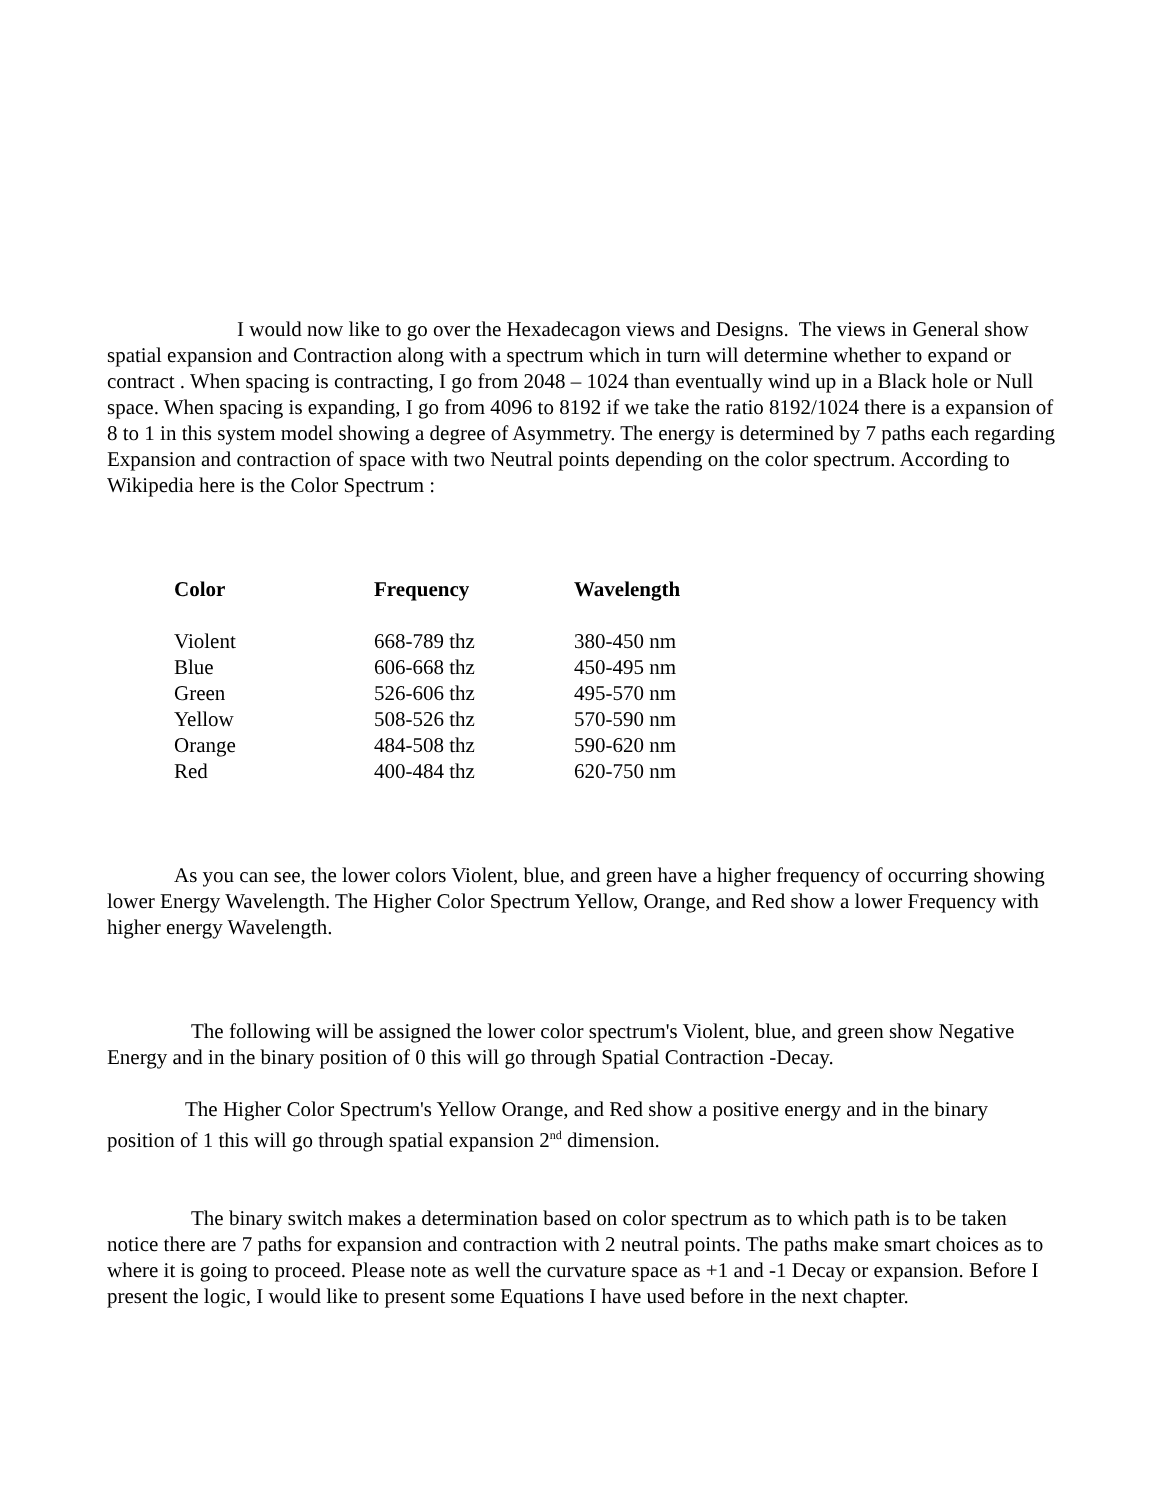I would now like to go over the Hexadecagon views and Designs. The views in General show spatial expansion and Contraction along with a spectrum which in turn will determine whether to expand or contract . When spacing is contracting, I go from 2048 – 1024 than eventually wind up in a Black hole or Null space. When spacing is expanding, I go from 4096 to 8192 if we take the ratio 8192/1024 there is a expansion of 8 to 1 in this system model showing a degree of Asymmetry. The energy is determined by 7 paths each regarding Expansion and contraction of space with two Neutral points depending on the color spectrum. According to Wikipedia here is the Color Spectrum :
| Color | Frequency | Wavelength |
| --- | --- | --- |
| Violent | 668-789 thz | 380-450 nm |
| Blue | 606-668 thz | 450-495 nm |
| Green | 526-606 thz | 495-570 nm |
| Yellow | 508-526 thz | 570-590 nm |
| Orange | 484-508 thz | 590-620 nm |
| Red | 400-484 thz | 620-750 nm |
As you can see, the lower colors Violent, blue, and green have a higher frequency of occurring showing lower Energy Wavelength. The Higher Color Spectrum Yellow, Orange, and Red show a lower Frequency with higher energy Wavelength.
The following will be assigned the lower color spectrum's Violent, blue, and green show Negative Energy and in the binary position of 0 this will go through Spatial Contraction -Decay.
The Higher Color Spectrum's Yellow Orange, and Red show a positive energy and in the binary position of 1 this will go through spatial expansion 2<sup>nd</sup> dimension.
The binary switch makes a determination based on color spectrum as to which path is to be taken notice there are 7 paths for expansion and contraction with 2 neutral points. The paths make smart choices as to where it is going to proceed. Please note as well the curvature space as +1 and -1 Decay or expansion. Before I present the logic, I would like to present some Equations I have used before in the next chapter.